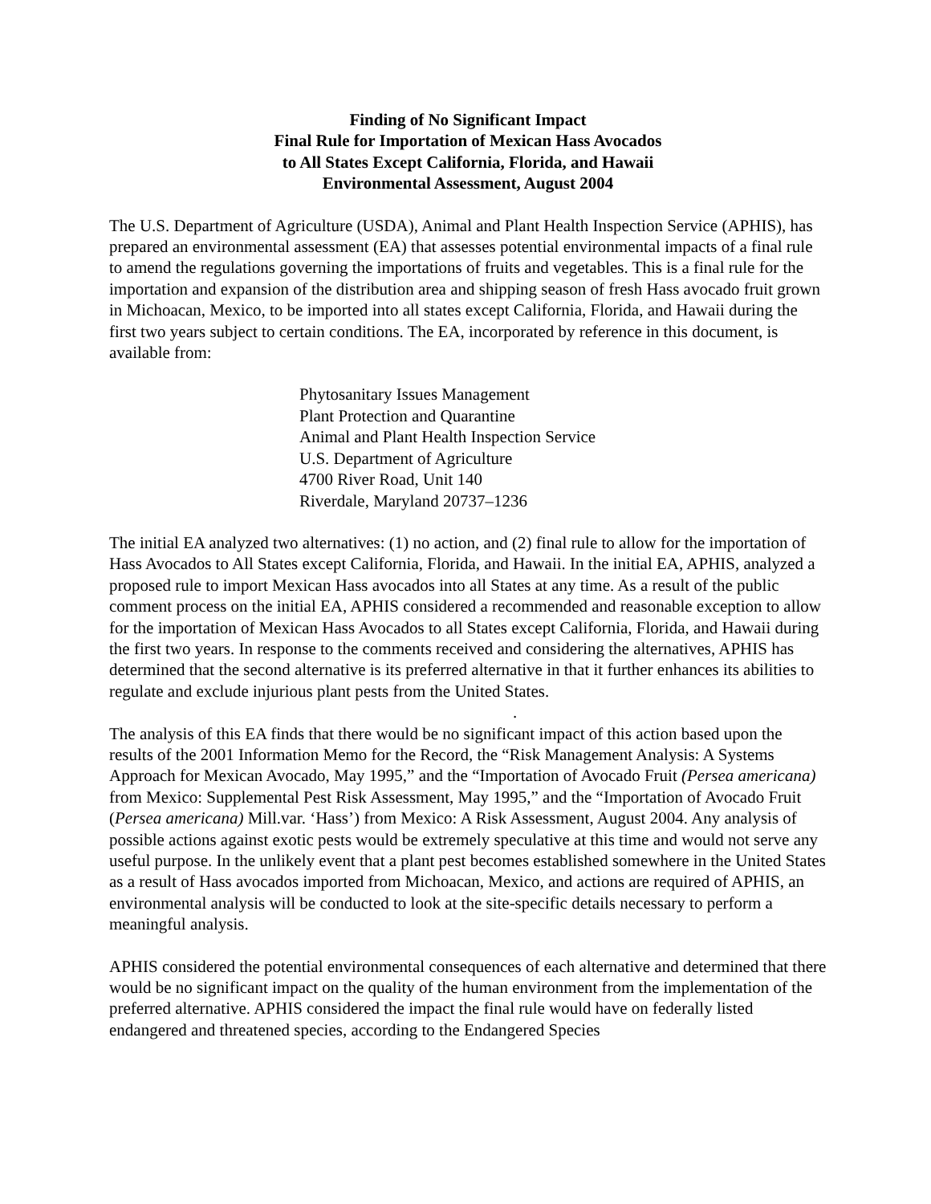Finding of No Significant Impact
Final Rule for Importation of Mexican Hass Avocados
to All States Except California, Florida, and Hawaii
Environmental Assessment, August 2004
The U.S. Department of Agriculture (USDA), Animal and Plant Health Inspection Service (APHIS), has prepared an environmental assessment (EA) that assesses potential environmental impacts of a final rule to amend the regulations governing the importations of fruits and vegetables. This is a final rule for the importation and expansion of the distribution area and shipping season of fresh Hass avocado fruit grown in Michoacan, Mexico, to be imported into all states except California, Florida, and Hawaii during the first two years subject to certain conditions. The EA, incorporated by reference in this document, is available from:
Phytosanitary Issues Management
Plant Protection and Quarantine
Animal and Plant Health Inspection Service
U.S. Department of Agriculture
4700 River Road, Unit 140
Riverdale, Maryland 20737–1236
The initial EA analyzed two alternatives: (1) no action, and (2) final rule to allow for the importation of Hass Avocados to All States except California, Florida, and Hawaii. In the initial EA, APHIS, analyzed a proposed rule to import Mexican Hass avocados into all States at any time. As a result of the public comment process on the initial EA, APHIS considered a recommended and reasonable exception to allow for the importation of Mexican Hass Avocados to all States except California, Florida, and Hawaii during the first two years. In response to the comments received and considering the alternatives, APHIS has determined that the second alternative is its preferred alternative in that it further enhances its abilities to regulate and exclude injurious plant pests from the United States.
.
The analysis of this EA finds that there would be no significant impact of this action based upon the results of the 2001 Information Memo for the Record, the “Risk Management Analysis: A Systems Approach for Mexican Avocado, May 1995,” and the “Importation of Avocado Fruit (Persea americana) from Mexico: Supplemental Pest Risk Assessment, May 1995,” and the “Importation of Avocado Fruit (Persea americana) Mill.var. ‘Hass’) from Mexico: A Risk Assessment, August 2004. Any analysis of possible actions against exotic pests would be extremely speculative at this time and would not serve any useful purpose. In the unlikely event that a plant pest becomes established somewhere in the United States as a result of Hass avocados imported from Michoacan, Mexico, and actions are required of APHIS, an environmental analysis will be conducted to look at the site-specific details necessary to perform a meaningful analysis.
APHIS considered the potential environmental consequences of each alternative and determined that there would be no significant impact on the quality of the human environment from the implementation of the preferred alternative. APHIS considered the impact the final rule would have on federally listed endangered and threatened species, according to the Endangered Species